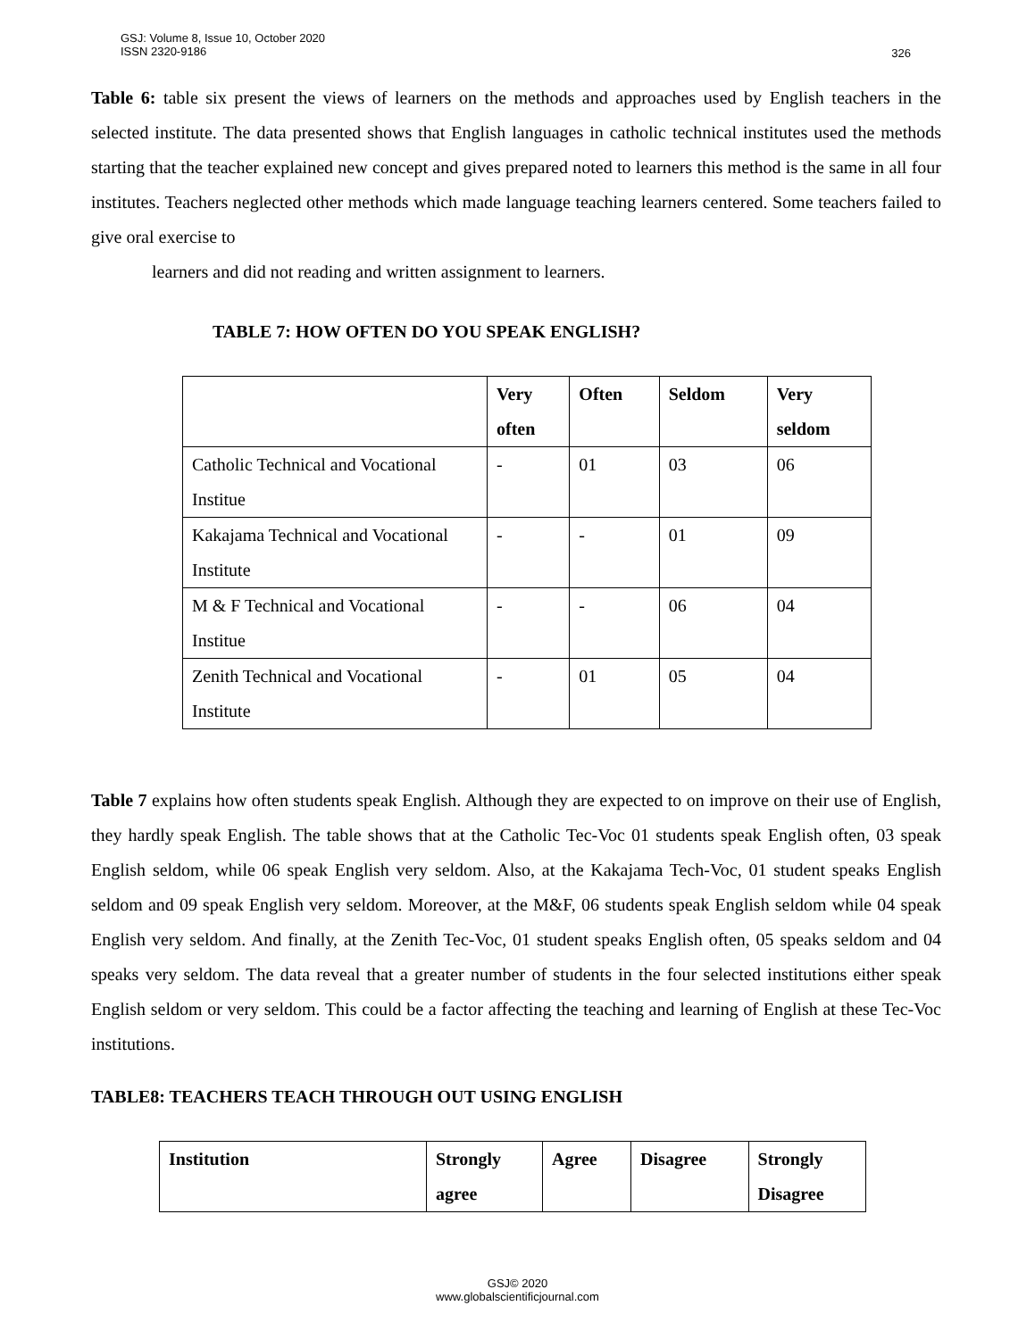GSJ: Volume 8, Issue 10, October 2020
ISSN 2320-9186
326
Table 6: table six present the views of learners on the methods and approaches used by English teachers in the selected institute. The data presented shows that English languages in catholic technical institutes used the methods starting that the teacher explained new concept and gives prepared noted to learners this method is the same in all four institutes. Teachers neglected other methods which made language teaching learners centered. Some teachers failed to give oral exercise to
learners and did not reading and written assignment to learners.
TABLE 7: HOW OFTEN DO YOU SPEAK ENGLISH?
| | Very often | Often | Seldom | Very seldom |
| --- | --- | --- | --- | --- |
| Catholic Technical and Vocational Institue | - | 01 | 03 | 06 |
| Kakajama Technical and Vocational Institute | - | - | 01 | 09 |
| M & F Technical and Vocational Institue | - | - | 06 | 04 |
| Zenith Technical and Vocational Institute | - | 01 | 05 | 04 |
Table 7 explains how often students speak English. Although they are expected to on improve on their use of English, they hardly speak English. The table shows that at the Catholic Tec-Voc 01 students speak English often, 03 speak English seldom, while 06 speak English very seldom. Also, at the Kakajama Tech-Voc, 01 student speaks English seldom and 09 speak English very seldom. Moreover, at the M&F, 06 students speak English seldom while 04 speak English very seldom. And finally, at the Zenith Tec-Voc, 01 student speaks English often, 05 speaks seldom and 04 speaks very seldom. The data reveal that a greater number of students in the four selected institutions either speak English seldom or very seldom. This could be a factor affecting the teaching and learning of English at these Tec-Voc institutions.
TABLE8: TEACHERS TEACH THROUGH OUT USING ENGLISH
| Institution | Strongly agree | Agree | Disagree | Strongly Disagree |
| --- | --- | --- | --- | --- |
GSJ© 2020
www.globalscientificjournal.com